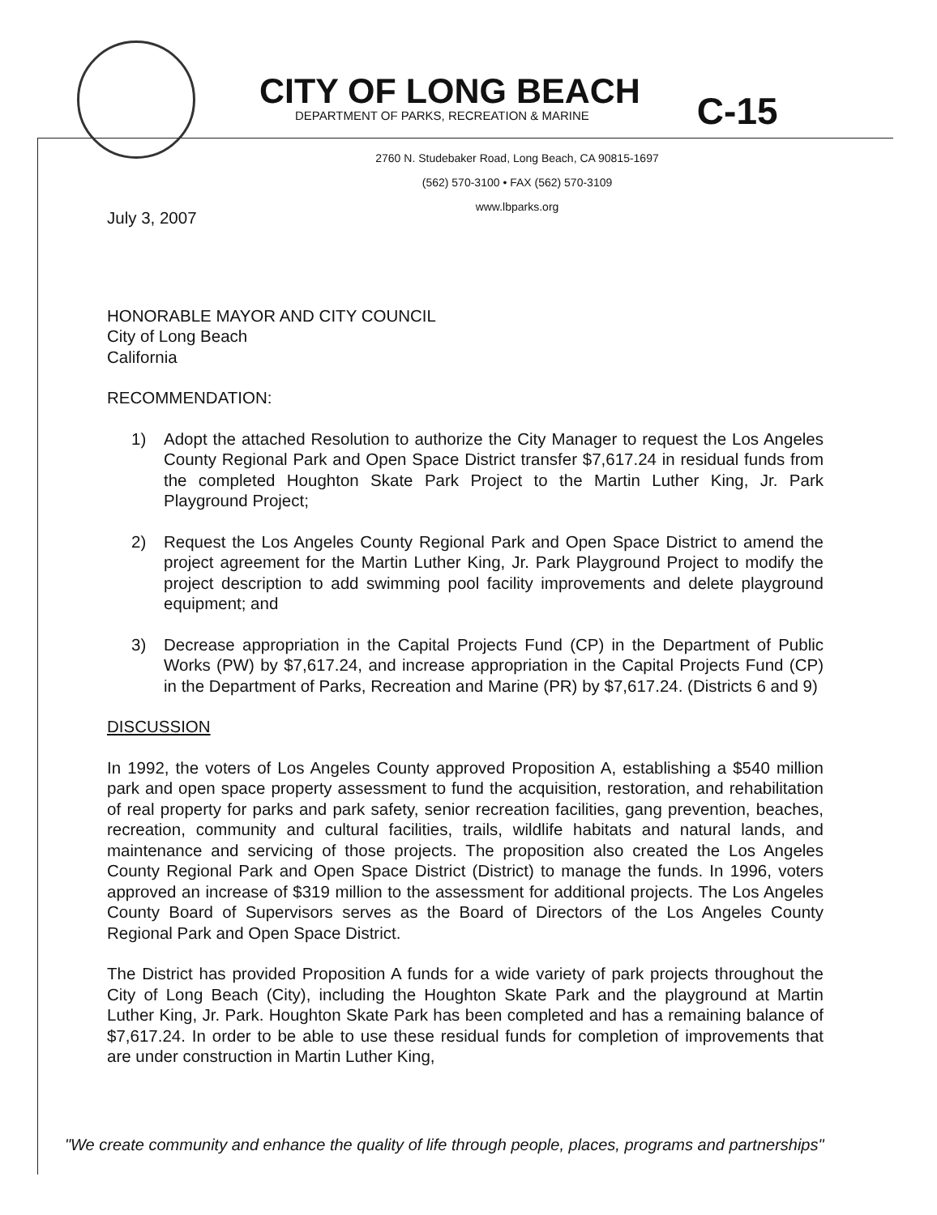CITY OF LONG BEACH
DEPARTMENT OF PARKS, RECREATION & MARINE
C-15
2760 N. Studebaker Road, Long Beach, CA 90815-1697
(562) 570-3100 • FAX (562) 570-3109
www.lbparks.org
July 3, 2007
HONORABLE MAYOR AND CITY COUNCIL
City of Long Beach
California
RECOMMENDATION:
1) Adopt the attached Resolution to authorize the City Manager to request the Los Angeles County Regional Park and Open Space District transfer $7,617.24 in residual funds from the completed Houghton Skate Park Project to the Martin Luther King, Jr. Park Playground Project;
2) Request the Los Angeles County Regional Park and Open Space District to amend the project agreement for the Martin Luther King, Jr. Park Playground Project to modify the project description to add swimming pool facility improvements and delete playground equipment; and
3) Decrease appropriation in the Capital Projects Fund (CP) in the Department of Public Works (PW) by $7,617.24, and increase appropriation in the Capital Projects Fund (CP) in the Department of Parks, Recreation and Marine (PR) by $7,617.24. (Districts 6 and 9)
DISCUSSION
In 1992, the voters of Los Angeles County approved Proposition A, establishing a $540 million park and open space property assessment to fund the acquisition, restoration, and rehabilitation of real property for parks and park safety, senior recreation facilities, gang prevention, beaches, recreation, community and cultural facilities, trails, wildlife habitats and natural lands, and maintenance and servicing of those projects. The proposition also created the Los Angeles County Regional Park and Open Space District (District) to manage the funds. In 1996, voters approved an increase of $319 million to the assessment for additional projects. The Los Angeles County Board of Supervisors serves as the Board of Directors of the Los Angeles County Regional Park and Open Space District.
The District has provided Proposition A funds for a wide variety of park projects throughout the City of Long Beach (City), including the Houghton Skate Park and the playground at Martin Luther King, Jr. Park. Houghton Skate Park has been completed and has a remaining balance of $7,617.24. In order to be able to use these residual funds for completion of improvements that are under construction in Martin Luther King,
"We create community and enhance the quality of life through people, places, programs and partnerships"